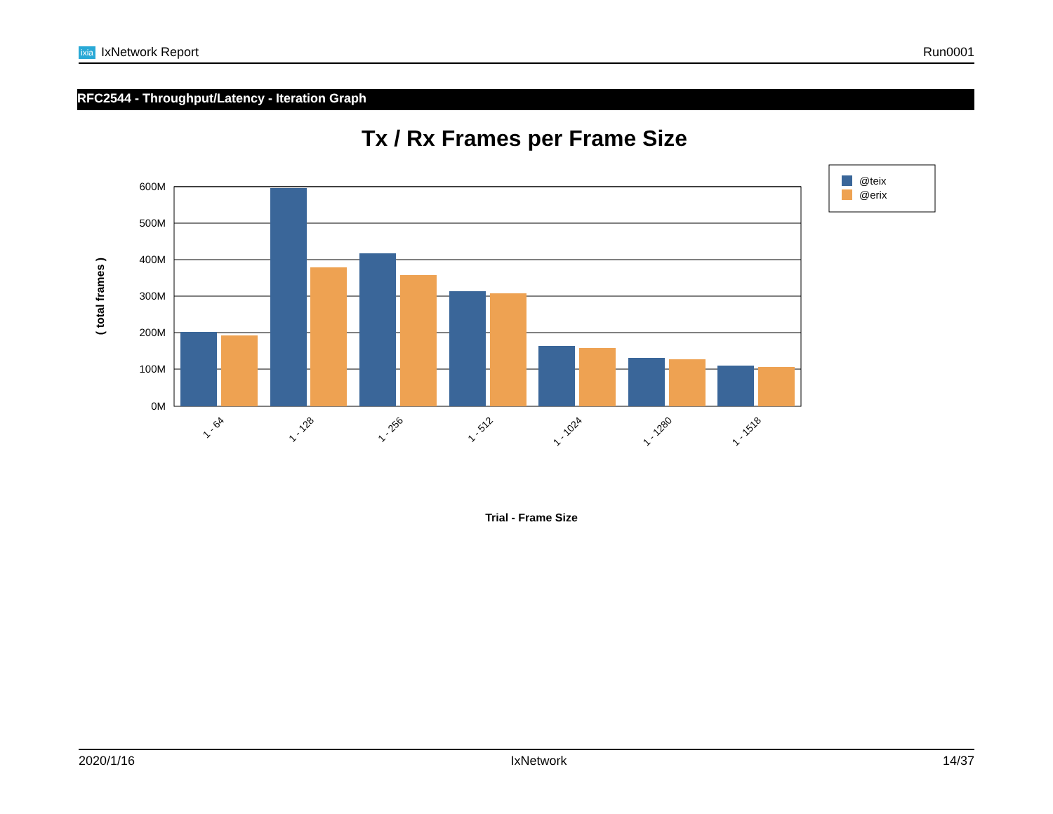ixia IxNetwork Report Run0001
RFC2544 - Throughput/Latency - Iteration Graph
Tx / Rx Frames per Frame Size
600M
500M
400M
300M
200M
100M
0M
1 - 64
1 - 128
1 - 256
1 - 512
1 - 1024
1 - 1280
1 - 1518
( total frames )
Trial - Frame Size
@teix
@erix
2020/1/16 IxNetwork 14/37